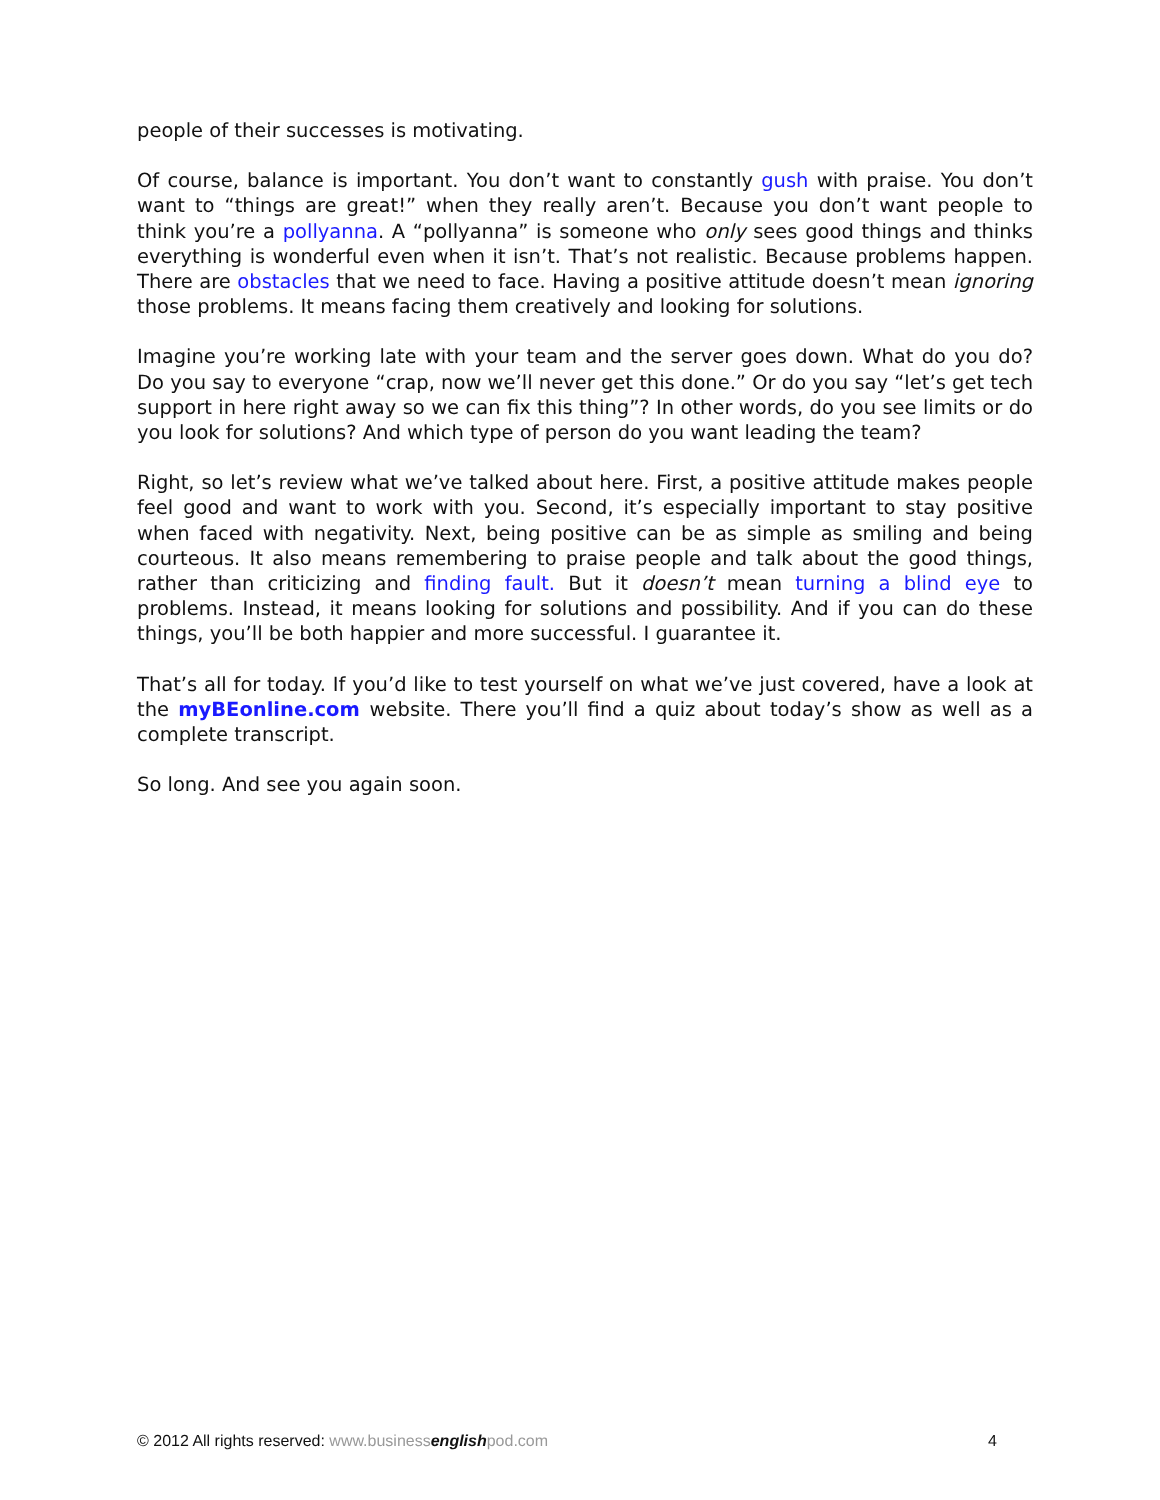people of their successes is motivating.
Of course, balance is important. You don’t want to constantly gush with praise. You don’t want to “things are great!” when they really aren’t. Because you don’t want people to think you’re a pollyanna. A “pollyanna” is someone who only sees good things and thinks everything is wonderful even when it isn’t. That’s not realistic. Because problems happen. There are obstacles that we need to face. Having a positive attitude doesn’t mean ignoring those problems. It means facing them creatively and looking for solutions.
Imagine you’re working late with your team and the server goes down. What do you do? Do you say to everyone “crap, now we’ll never get this done.” Or do you say “let’s get tech support in here right away so we can fix this thing”? In other words, do you see limits or do you look for solutions? And which type of person do you want leading the team?
Right, so let’s review what we’ve talked about here. First, a positive attitude makes people feel good and want to work with you. Second, it’s especially important to stay positive when faced with negativity. Next, being positive can be as simple as smiling and being courteous. It also means remembering to praise people and talk about the good things, rather than criticizing and finding fault. But it doesn’t mean turning a blind eye to problems. Instead, it means looking for solutions and possibility. And if you can do these things, you’ll be both happier and more successful. I guarantee it.
That’s all for today. If you’d like to test yourself on what we’ve just covered, have a look at the myBEonline.com website. There you’ll find a quiz about today’s show as well as a complete transcript.
So long. And see you again soon.
© 2012 All rights reserved: www.business english pod.com 4